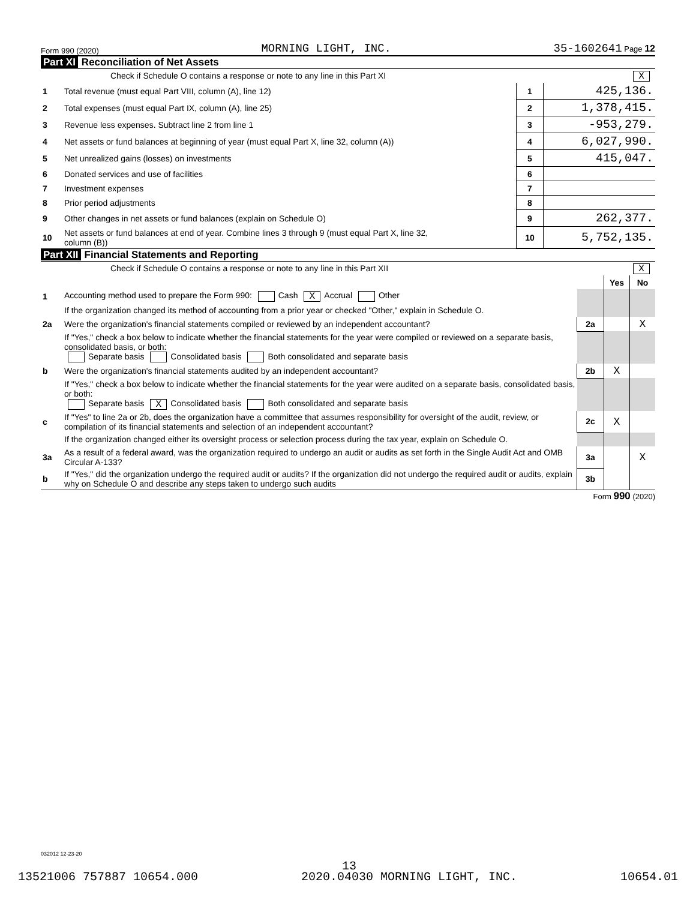Form 990 (2020) MORNING LIGHT, INC. 35-1602641 Page 12
Part XI Reconciliation of Net Assets
| | Check if Schedule O contains a response or note to any line in this Part XI X | | |
| 1 | Total revenue (must equal Part VIII, column (A), line 12) | 1 | 425,136. |
| 2 | Total expenses (must equal Part IX, column (A), line 25) | 2 | 1,378,415. |
| 3 | Revenue less expenses. Subtract line 2 from line 1 | 3 | -953,279. |
| 4 | Net assets or fund balances at beginning of year (must equal Part X, line 32, column (A)) | 4 | 6,027,990. |
| 5 | Net unrealized gains (losses) on investments | 5 | 415,047. |
| 6 | Donated services and use of facilities | 6 | |
| 7 | Investment expenses | 7 | |
| 8 | Prior period adjustments | 8 | |
| 9 | Other changes in net assets or fund balances (explain on Schedule O) | 9 | 262,377. |
| 10 | Net assets or fund balances at end of year. Combine lines 3 through 9 (must equal Part X, line 32, column (B)) | 10 | 5,752,135. |
Part XII Financial Statements and Reporting
| | Check if Schedule O contains a response or note to any line in this Part XII X | | | |
| | | | Yes | No |
| 1 | Accounting method used to prepare the Form 990: Cash X Accrual Other | | | |
| | If the organization changed its method of accounting from a prior year or checked "Other," explain in Schedule O. | | | |
| 2a | Were the organization's financial statements compiled or reviewed by an independent accountant? | 2a | | X |
| | If "Yes," check a box below to indicate whether the financial statements for the year were compiled or reviewed on a separate basis, consolidated basis, or both: Separate basis Consolidated basis Both consolidated and separate basis | | | |
| b | Were the organization's financial statements audited by an independent accountant? | 2b | X | |
| | If "Yes," check a box below to indicate whether the financial statements for the year were audited on a separate basis, consolidated basis, or both: Separate basis X Consolidated basis Both consolidated and separate basis | | | |
| c | If "Yes" to line 2a or 2b, does the organization have a committee that assumes responsibility for oversight of the audit, review, or compilation of its financial statements and selection of an independent accountant? | 2c | X | |
| | If the organization changed either its oversight process or selection process during the tax year, explain on Schedule O. | | | |
| 3a | As a result of a federal award, was the organization required to undergo an audit or audits as set forth in the Single Audit Act and OMB Circular A-133? | 3a | | X |
| b | If "Yes," did the organization undergo the required audit or audits? If the organization did not undergo the required audit or audits, explain why on Schedule O and describe any steps taken to undergo such audits | 3b | | |
Form 990 (2020)
032012 12-23-20
13
13521006 757887 10654.000 2020.04030 MORNING LIGHT, INC. 10654.01